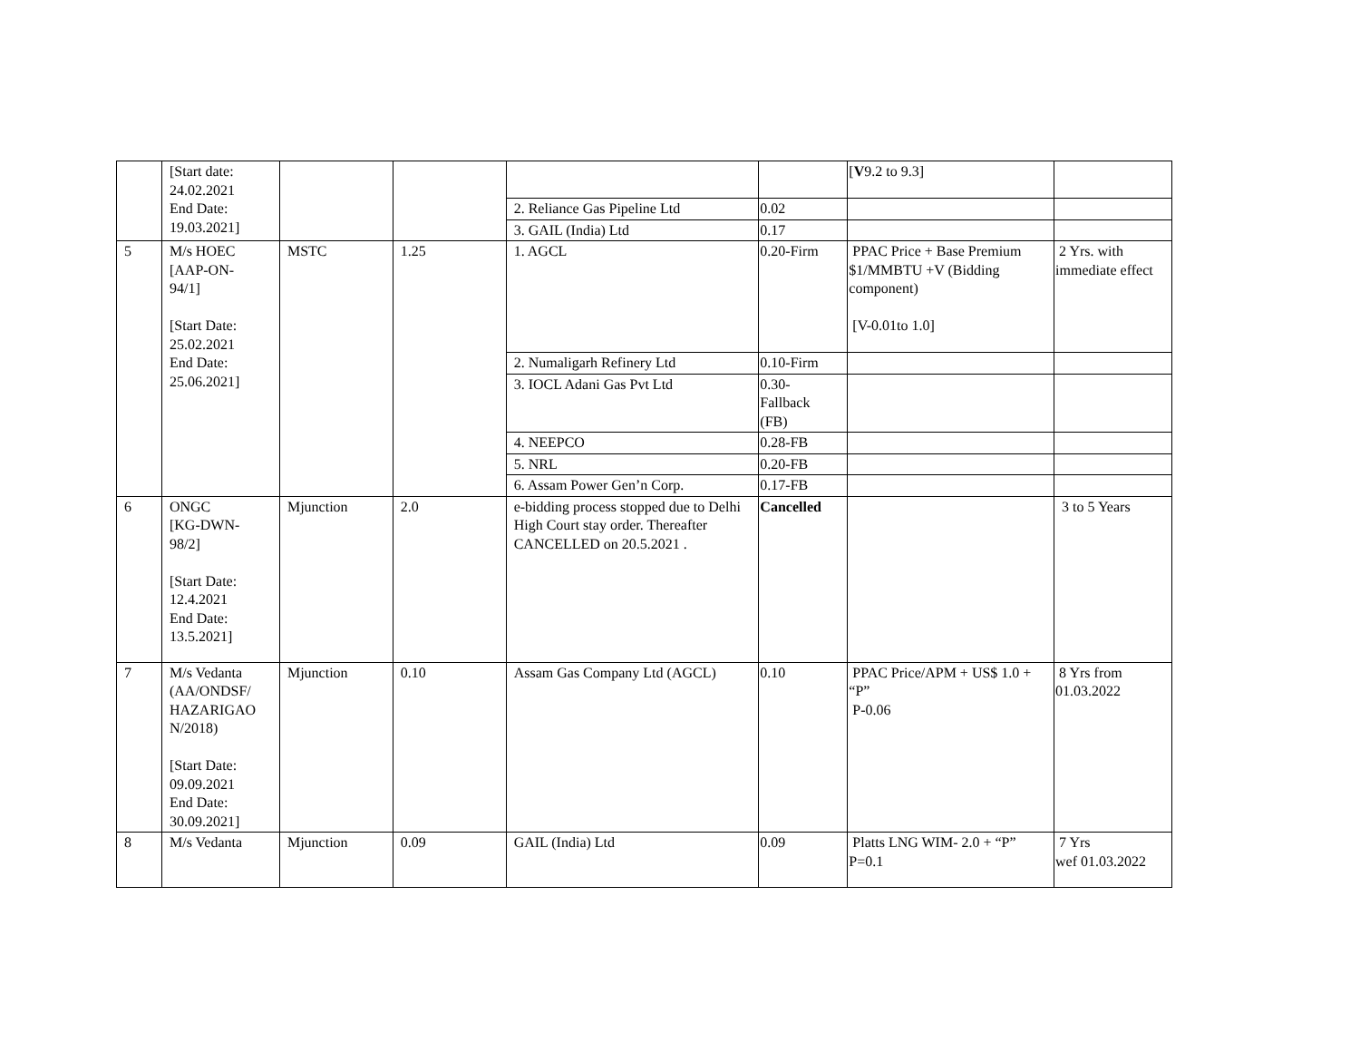| | [Start date: 24.02.2021 End Date: 19.03.2021] | | | | | [ V 9.2 to 9.3] | |
| | | | | 2. Reliance Gas Pipeline Ltd | 0.02 | | |
| | | | | 3. GAIL (India) Ltd | 0.17 | | |
| 5 | M/s HOEC [AAP-ON- 94/1] [Start Date: 25.02.2021 End Date: 25.06.2021] | MSTC | 1.25 | 1. AGCL | 0.20-Firm | PPAC Price + Base Premium $1/MMBTU +V (Bidding component) [V-0.01to 1.0] | 2 Yrs. with immediate effect |
| | | | | 2. Numaligarh Refinery Ltd | 0.10-Firm | | |
| | | | | 3. IOCL Adani Gas Pvt Ltd | 0.30- Fallback (FB) | | |
| | | | | 4. NEEPCO | 0.28-FB | | |
| | | | | 5. NRL | 0.20-FB | | |
| | | | | 6. Assam Power Gen’n Corp. | 0.17-FB | | |
| 6 | ONGC [KG-DWN- 98/2] [Start Date: 12.4.2021 End Date: 13.5.2021] | Mjunction | 2.0 | e-bidding process stopped due to Delhi High Court stay order. Thereafter CANCELLED on 20.5.2021 . | Cancelled | | 3 to 5 Years |
| 7 | M/s Vedanta (AA/ONDSF/ HAZARIGAO N/2018) [Start Date: 09.09.2021 End Date: 30.09.2021] | Mjunction | 0.10 | Assam Gas Company Ltd (AGCL) | 0.10 | PPAC Price/APM + US$ 1.0 + “P” P-0.06 | 8 Yrs from 01.03.2022 |
| 8 | M/s Vedanta | Mjunction | 0.09 | GAIL (India) Ltd | 0.09 | Platts LNG WIM- 2.0 + “P” P=0.1 | 7 Yrs wef 01.03.2022 |